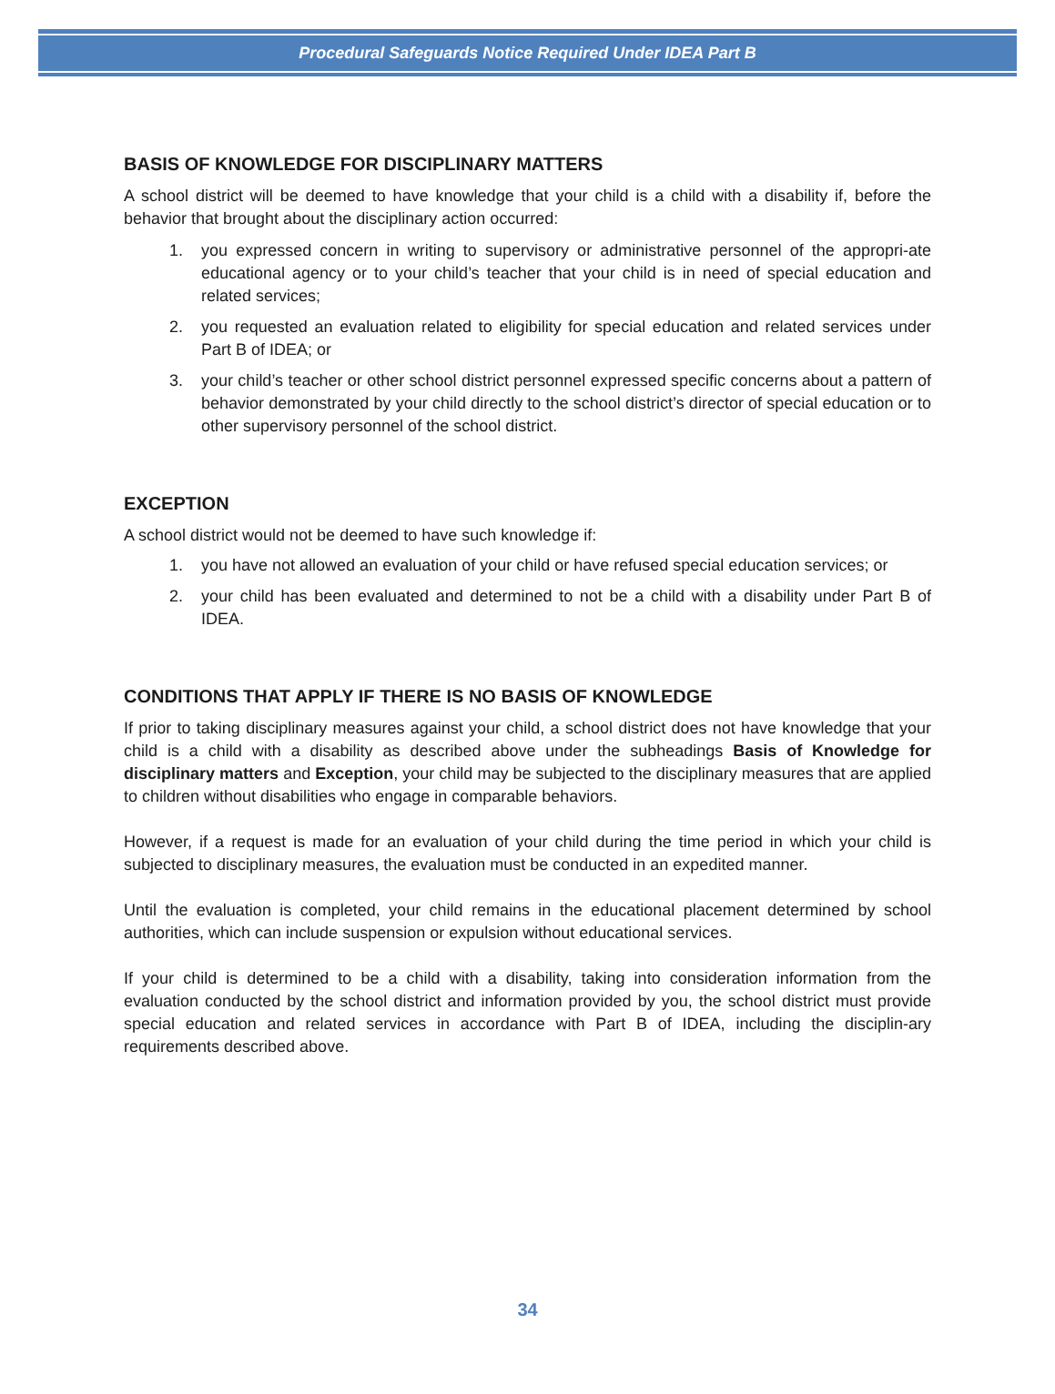Procedural Safeguards Notice Required Under IDEA Part B
BASIS OF KNOWLEDGE FOR DISCIPLINARY MATTERS
A school district will be deemed to have knowledge that your child is a child with a disability if, before the behavior that brought about the disciplinary action occurred:
1. you expressed concern in writing to supervisory or administrative personnel of the appropri-ate educational agency or to your child’s teacher that your child is in need of special education and related services;
2. you requested an evaluation related to eligibility for special education and related services under Part B of IDEA; or
3. your child’s teacher or other school district personnel expressed specific concerns about a pattern of behavior demonstrated by your child directly to the school district’s director of special education or to other supervisory personnel of the school district.
EXCEPTION
A school district would not be deemed to have such knowledge if:
1. you have not allowed an evaluation of your child or have refused special education services; or
2. your child has been evaluated and determined to not be a child with a disability under Part B of IDEA.
CONDITIONS THAT APPLY IF THERE IS NO BASIS OF KNOWLEDGE
If prior to taking disciplinary measures against your child, a school district does not have knowledge that your child is a child with a disability as described above under the subheadings Basis of Knowledge for disciplinary matters and Exception, your child may be subjected to the disciplinary measures that are applied to children without disabilities who engage in comparable behaviors.
However, if a request is made for an evaluation of your child during the time period in which your child is subjected to disciplinary measures, the evaluation must be conducted in an expedited manner.
Until the evaluation is completed, your child remains in the educational placement determined by school authorities, which can include suspension or expulsion without educational services.
If your child is determined to be a child with a disability, taking into consideration information from the evaluation conducted by the school district and information provided by you, the school district must provide special education and related services in accordance with Part B of IDEA, including the disciplin-ary requirements described above.
34